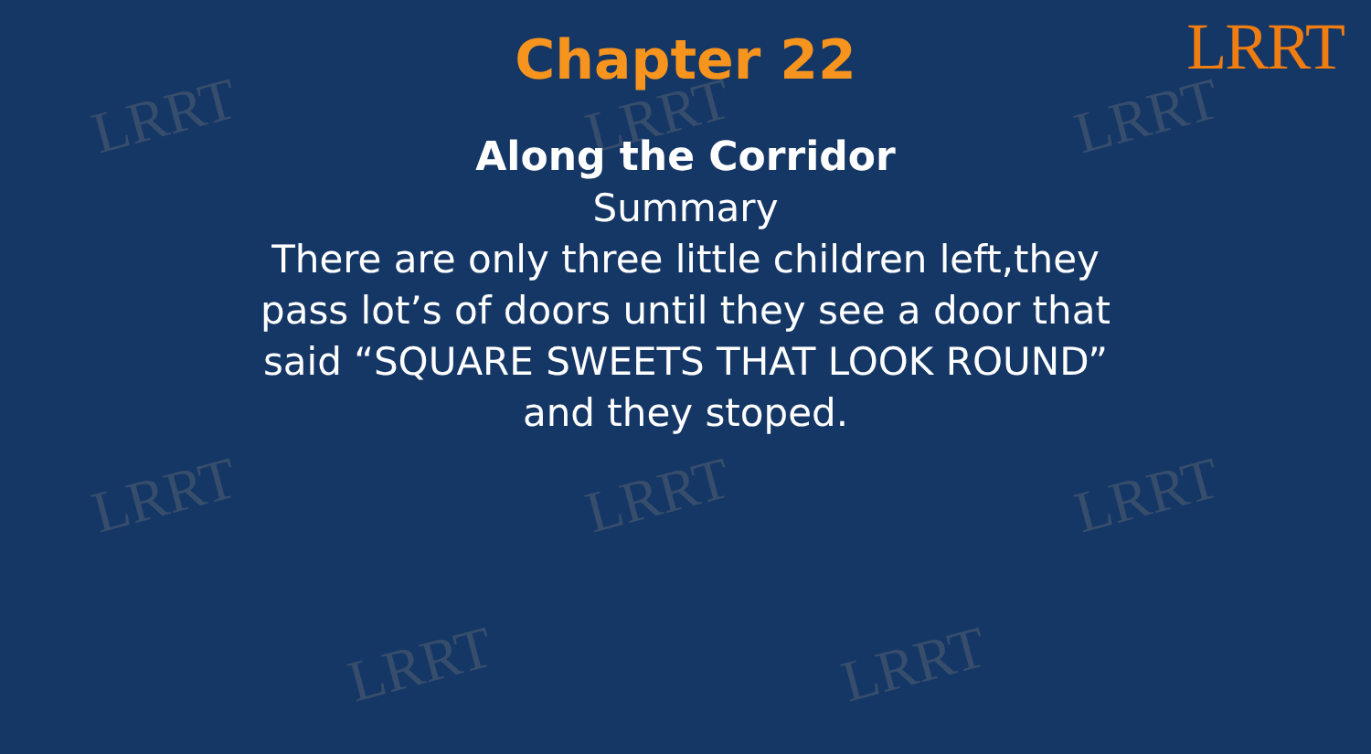LRRT LRRT LRRT
LRRT LRRT LRRT
LRRT LRRT
LRRT
Chapter 22
Along the Corridor
Summary
There are only three little children left,they
pass lot’s of doors until they see a door that
said “SQUARE SWEETS THAT LOOK ROUND”
and they stoped.